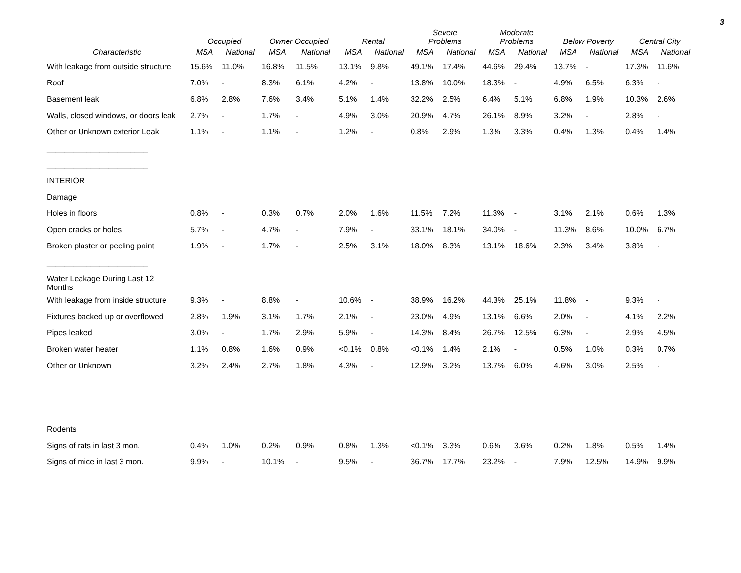3
| | Occupied | | Owner Occupied | | Rental | | Severe Problems | | Moderate Problems | | Below Poverty | | Central City | |
| --- | --- | --- | --- | --- | --- | --- | --- | --- | --- | --- | --- | --- | --- | --- |
| Characteristic | MSA | National | MSA | National | MSA | National | MSA | National | MSA | National | MSA | National | MSA | National |
| With leakage from outside structure | 15.6% | 11.0% | 16.8% | 11.5% | 13.1% | 9.8% | 49.1% | 17.4% | 44.6% | 29.4% | 13.7% | - | 17.3% | 11.6% |
| Roof | 7.0% | - | 8.3% | 6.1% | 4.2% | - | 13.8% | 10.0% | 18.3% | - | 4.9% | 6.5% | 6.3% | - |
| Basement leak | 6.8% | 2.8% | 7.6% | 3.4% | 5.1% | 1.4% | 32.2% | 2.5% | 6.4% | 5.1% | 6.8% | 1.9% | 10.3% | 2.6% |
| Walls, closed windows, or doors leak | 2.7% | - | 1.7% | - | 4.9% | 3.0% | 20.9% | 4.7% | 26.1% | 8.9% | 3.2% | - | 2.8% | - |
| Other or Unknown exterior Leak | 1.1% | - | 1.1% | - | 1.2% | - | 0.8% | 2.9% | 1.3% | 3.3% | 0.4% | 1.3% | 0.4% | 1.4% |
| _______________________ | | | | | | | | | | | | | | |
| _______________________ | | | | | | | | | | | | | | |
| INTERIOR | | | | | | | | | | | | | | |
| Damage | | | | | | | | | | | | | | |
| Holes in floors | 0.8% | - | 0.3% | 0.7% | 2.0% | 1.6% | 11.5% | 7.2% | 11.3% | - | 3.1% | 2.1% | 0.6% | 1.3% |
| Open cracks or holes | 5.7% | - | 4.7% | - | 7.9% | - | 33.1% | 18.1% | 34.0% | - | 11.3% | 8.6% | 10.0% | 6.7% |
| Broken plaster or peeling paint | 1.9% | - | 1.7% | - | 2.5% | 3.1% | 18.0% | 8.3% | 13.1% | 18.6% | 2.3% | 3.4% | 3.8% | - |
| _______________________ | | | | | | | | | | | | | | |
| Water Leakage During Last 12 Months | | | | | | | | | | | | | | |
| With leakage from inside structure | 9.3% | - | 8.8% | - | 10.6% | - | 38.9% | 16.2% | 44.3% | 25.1% | 11.8% | - | 9.3% | - |
| Fixtures backed up or overflowed | 2.8% | 1.9% | 3.1% | 1.7% | 2.1% | - | 23.0% | 4.9% | 13.1% | 6.6% | 2.0% | - | 4.1% | 2.2% |
| Pipes leaked | 3.0% | - | 1.7% | 2.9% | 5.9% | - | 14.3% | 8.4% | 26.7% | 12.5% | 6.3% | - | 2.9% | 4.5% |
| Broken water heater | 1.1% | 0.8% | 1.6% | 0.9% | <0.1% | 0.8% | <0.1% | 1.4% | 2.1% | - | 0.5% | 1.0% | 0.3% | 0.7% |
| Other or Unknown | 3.2% | 2.4% | 2.7% | 1.8% | 4.3% | - | 12.9% | 3.2% | 13.7% | 6.0% | 4.6% | 3.0% | 2.5% | - |
| Rodents | | | | | | | | | | | | | | |
| Signs of rats in last 3 mon. | 0.4% | 1.0% | 0.2% | 0.9% | 0.8% | 1.3% | <0.1% | 3.3% | 0.6% | 3.6% | 0.2% | 1.8% | 0.5% | 1.4% |
| Signs of mice in last 3 mon. | 9.9% | - | 10.1% | - | 9.5% | - | 36.7% | 17.7% | 23.2% | - | 7.9% | 12.5% | 14.9% | 9.9% |